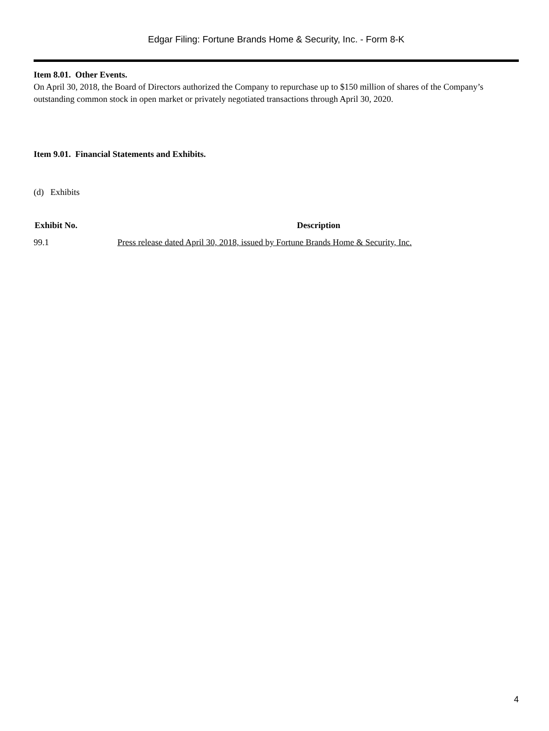Edgar Filing: Fortune Brands Home & Security, Inc. - Form 8-K
Item 8.01. Other Events.
On April 30, 2018, the Board of Directors authorized the Company to repurchase up to $150 million of shares of the Company’s outstanding common stock in open market or privately negotiated transactions through April 30, 2020.
Item 9.01. Financial Statements and Exhibits.
(d) Exhibits
| Exhibit No. | Description |
| --- | --- |
| 99.1 | Press release dated April 30, 2018, issued by Fortune Brands Home & Security, Inc. |
4